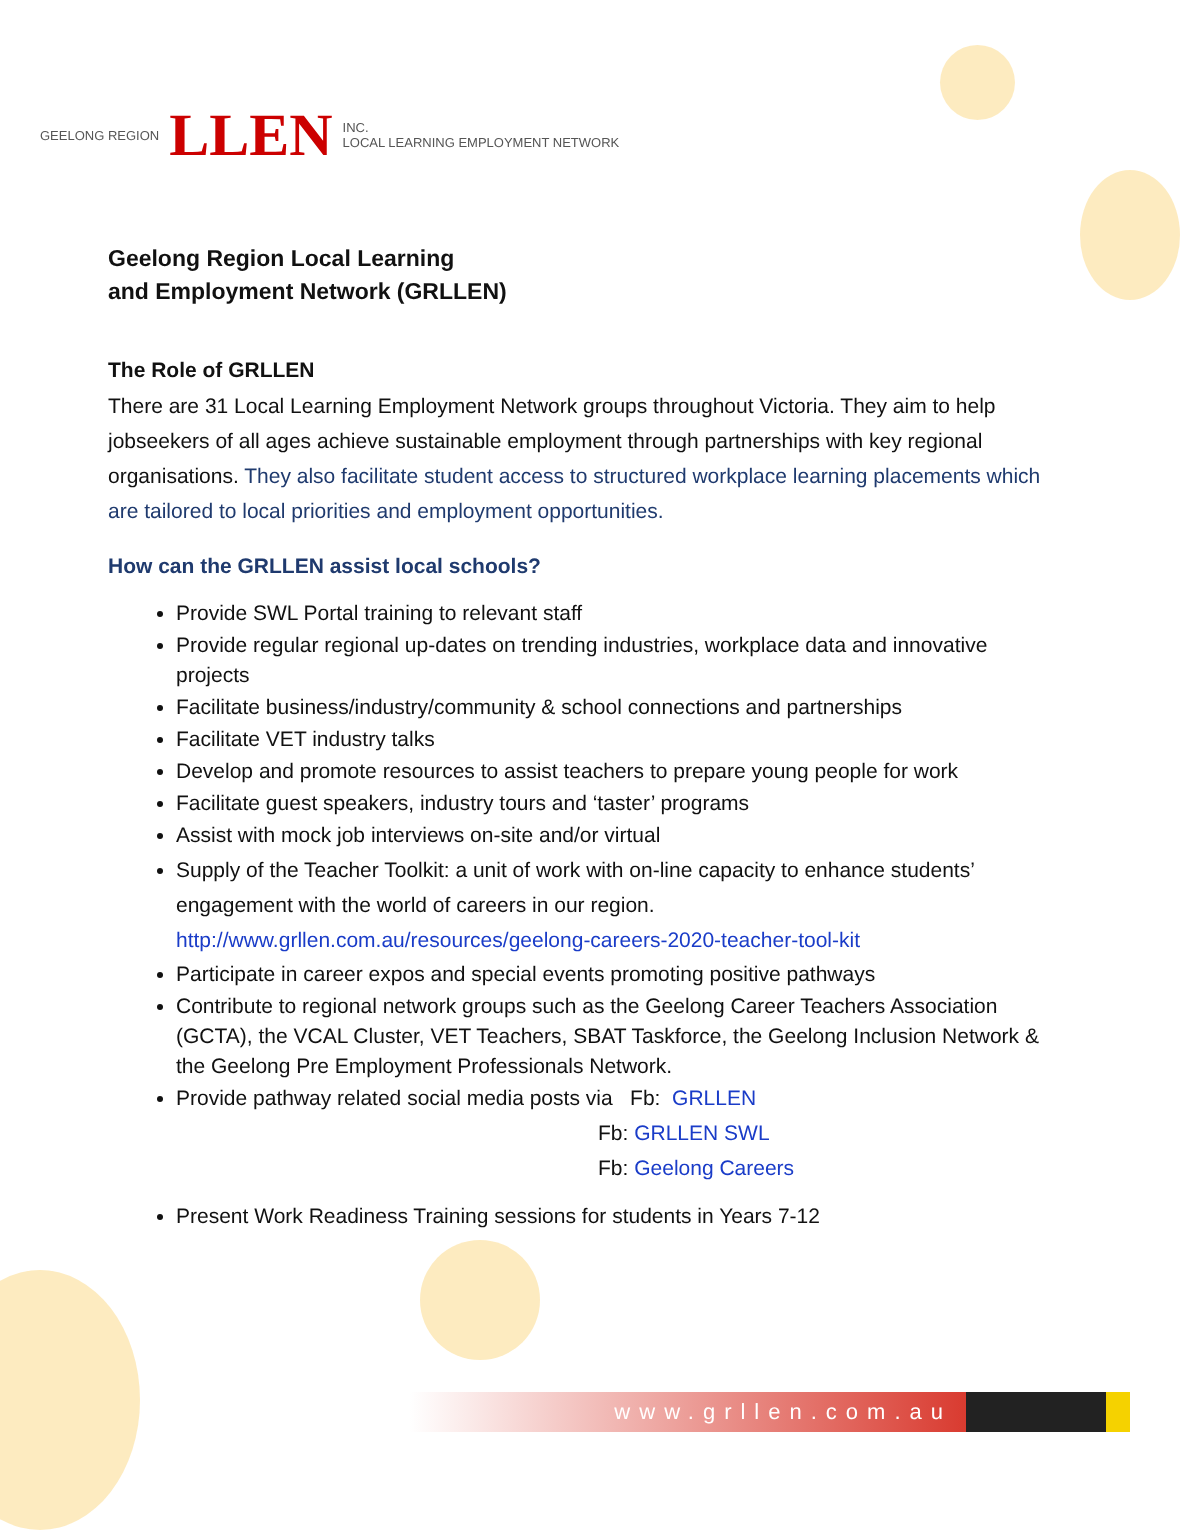GEELONG REGION LLEN INC.
LOCAL LEARNING EMPLOYMENT NETWORK
Geelong Region Local Learning
and Employment Network (GRLLEN)
The Role of GRLLEN
There are 31 Local Learning Employment Network groups throughout Victoria. They aim to help jobseekers of all ages achieve sustainable employment through partnerships with key regional organisations. They also facilitate student access to structured workplace learning placements which are tailored to local priorities and employment opportunities.
How can the GRLLEN assist local schools?
Provide SWL Portal training to relevant staff
Provide regular regional up-dates on trending industries, workplace data and innovative projects
Facilitate business/industry/community & school connections and partnerships
Facilitate VET industry talks
Develop and promote resources to assist teachers to prepare young people for work
Facilitate guest speakers, industry tours and ‘taster’ programs
Assist with mock job interviews on-site and/or virtual
Supply of the Teacher Toolkit: a unit of work with on-line capacity to enhance students’ engagement with the world of careers in our region.
http://www.grllen.com.au/resources/geelong-careers-2020-teacher-tool-kit
Participate in career expos and special events promoting positive pathways
Contribute to regional network groups such as the Geelong Career Teachers Association (GCTA), the VCAL Cluster, VET Teachers, SBAT Taskforce, the Geelong Inclusion Network & the Geelong Pre Employment Professionals Network.
Provide pathway related social media posts via Fb: GRLLEN
Fb: GRLLEN SWL
Fb: Geelong Careers
Present Work Readiness Training sessions for students in Years 7-12
www.grllen.com.au